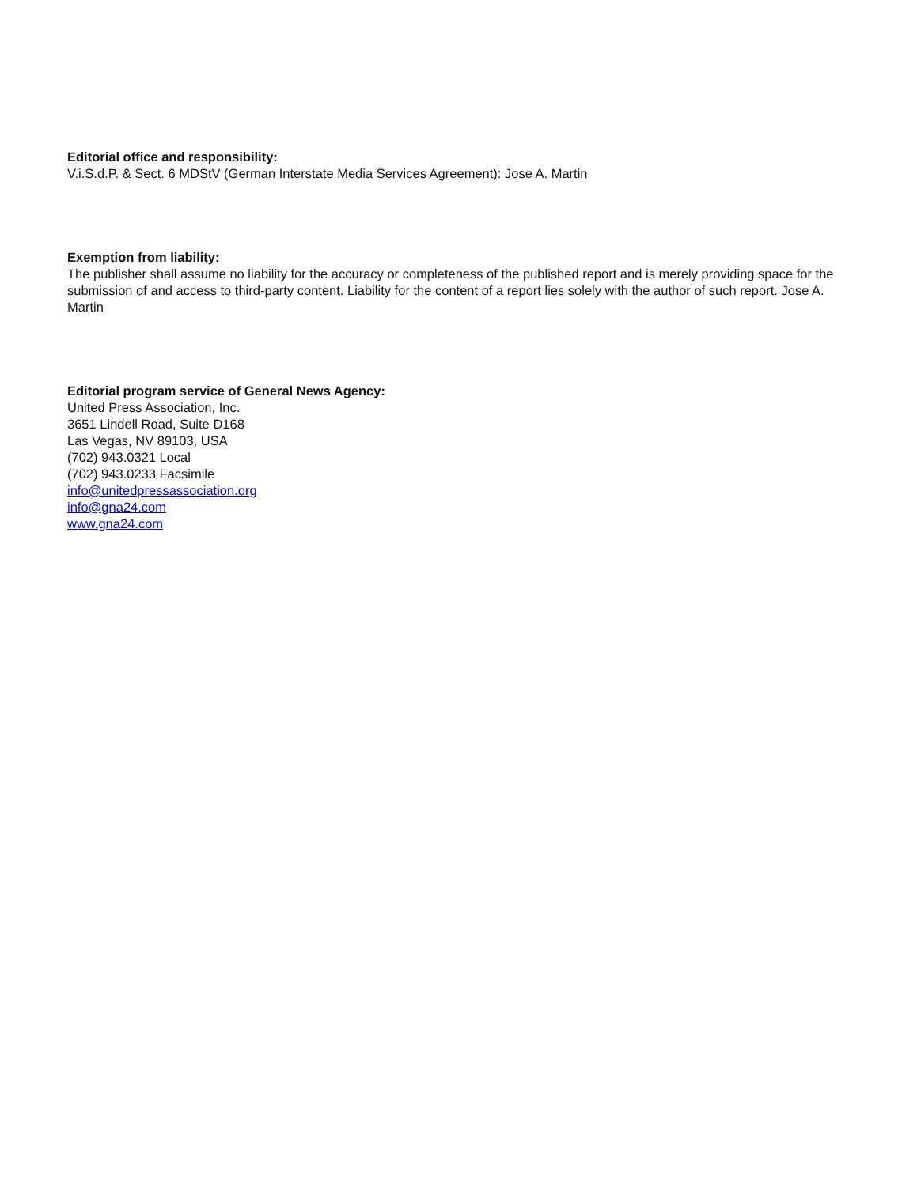Editorial office and responsibility:
V.i.S.d.P. & Sect. 6 MDStV (German Interstate Media Services Agreement): Jose A. Martin
Exemption from liability:
The publisher shall assume no liability for the accuracy or completeness of the published report and is merely providing space for the submission of and access to third-party content. Liability for the content of a report lies solely with the author of such report. Jose A. Martin
Editorial program service of General News Agency:
United Press Association, Inc.
3651 Lindell Road, Suite D168
Las Vegas, NV 89103, USA
(702) 943.0321 Local
(702) 943.0233 Facsimile
info@unitedpressassociation.org
info@gna24.com
www.gna24.com